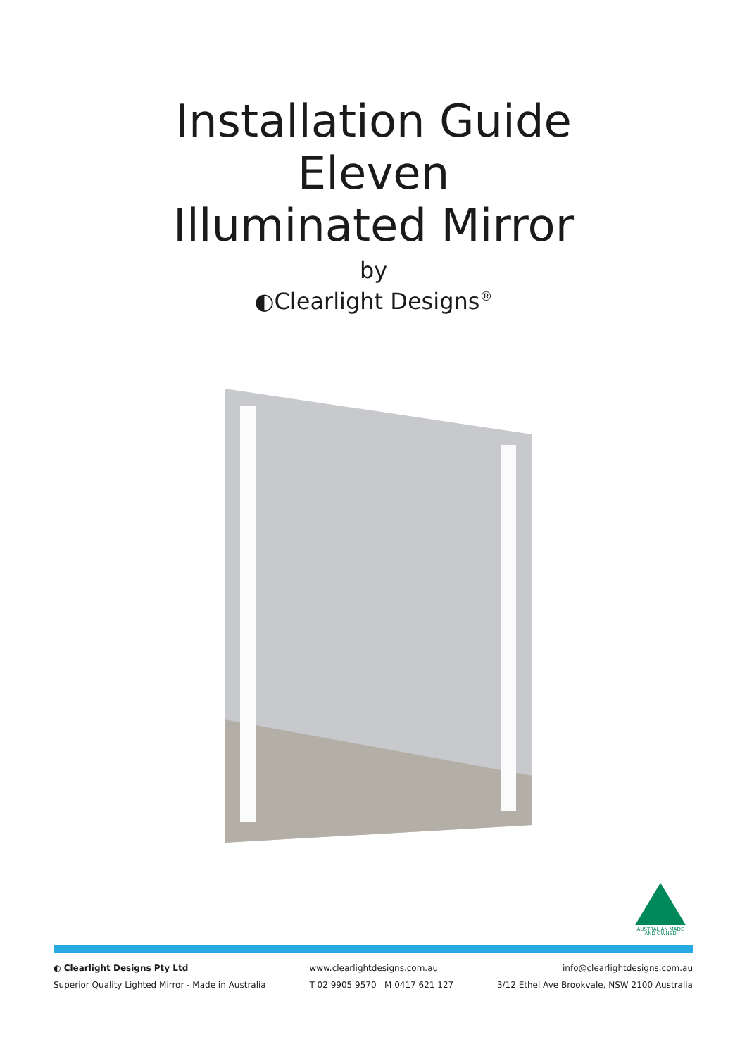Installation Guide
Eleven
Illuminated Mirror
by
◐Clearlight Designs<sup>®</sup>
AUSTRALIAN MADE
AND OWNED
◐ Clearlight Designs Pty Ltd
Superior Quality Lighted Mirror - Made in Australia
www.clearlightdesigns.com.au
T 02 9905 9570 M 0417 621 127
info@clearlightdesigns.com.au
3/12 Ethel Ave Brookvale, NSW 2100 Australia